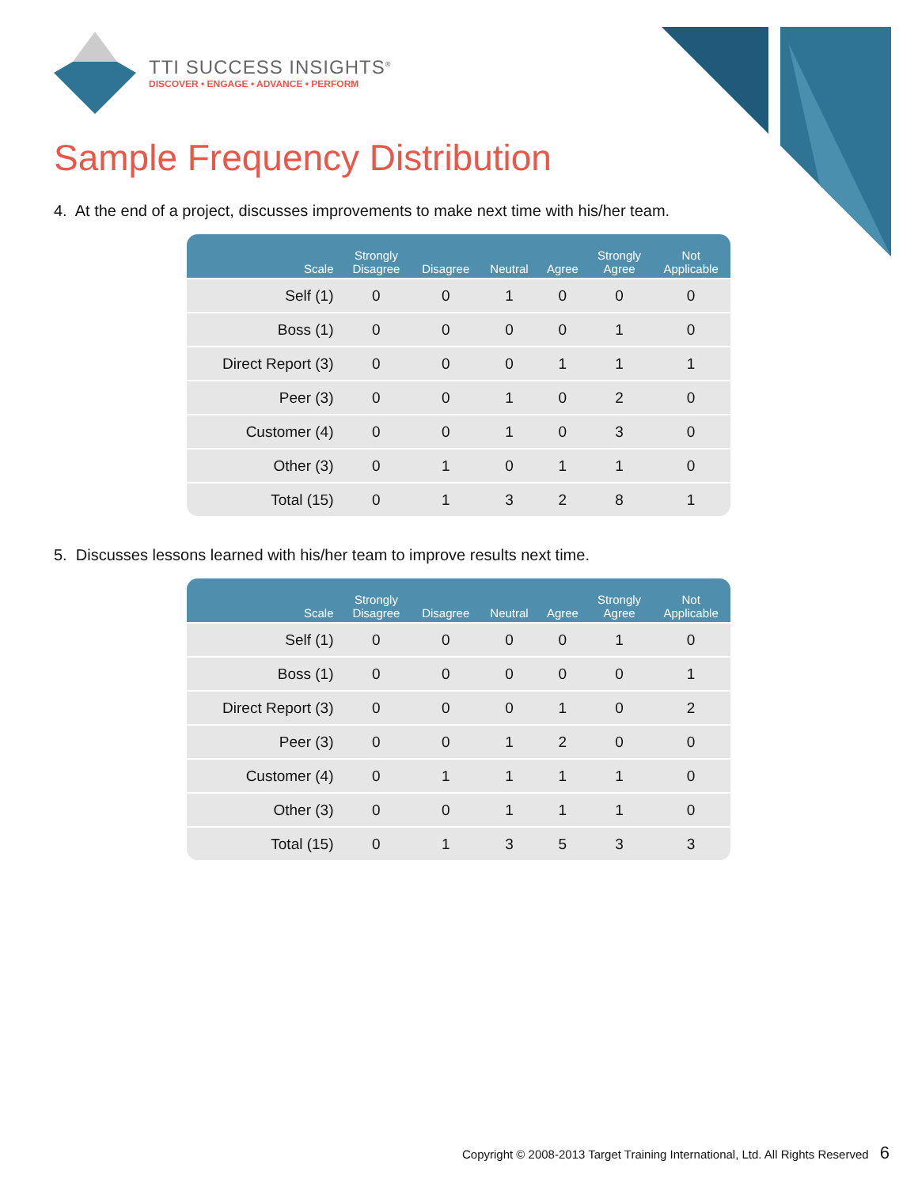TTI SUCCESS INSIGHTS<sup>®</sup>
DISCOVER • ENGAGE • ADVANCE • PERFORM
Sample Frequency Distribution
4. At the end of a project, discusses improvements to make next time with his/her team.
| Scale | Strongly Disagree | Disagree | Neutral | Agree | Strongly Agree | Not Applicable |
| --- | --- | --- | --- | --- | --- | --- |
| Self (1) | 0 | 0 | 1 | 0 | 0 | 0 |
| Boss (1) | 0 | 0 | 0 | 0 | 1 | 0 |
| Direct Report (3) | 0 | 0 | 0 | 1 | 1 | 1 |
| Peer (3) | 0 | 0 | 1 | 0 | 2 | 0 |
| Customer (4) | 0 | 0 | 1 | 0 | 3 | 0 |
| Other (3) | 0 | 1 | 0 | 1 | 1 | 0 |
| Total (15) | 0 | 1 | 3 | 2 | 8 | 1 |
5. Discusses lessons learned with his/her team to improve results next time.
| Scale | Strongly Disagree | Disagree | Neutral | Agree | Strongly Agree | Not Applicable |
| --- | --- | --- | --- | --- | --- | --- |
| Self (1) | 0 | 0 | 0 | 0 | 1 | 0 |
| Boss (1) | 0 | 0 | 0 | 0 | 0 | 1 |
| Direct Report (3) | 0 | 0 | 0 | 1 | 0 | 2 |
| Peer (3) | 0 | 0 | 1 | 2 | 0 | 0 |
| Customer (4) | 0 | 1 | 1 | 1 | 1 | 0 |
| Other (3) | 0 | 0 | 1 | 1 | 1 | 0 |
| Total (15) | 0 | 1 | 3 | 5 | 3 | 3 |
Copyright © 2008-2013 Target Training International, Ltd. All Rights Reserved 6